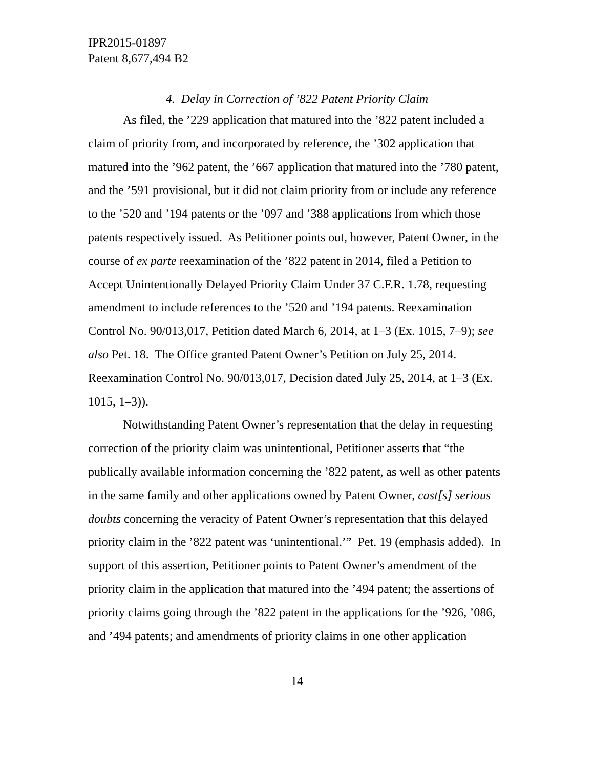IPR2015-01897
Patent 8,677,494 B2
4. Delay in Correction of ’822 Patent Priority Claim
As filed, the ’229 application that matured into the ’822 patent included a claim of priority from, and incorporated by reference, the ’302 application that matured into the ’962 patent, the ’667 application that matured into the ’780 patent, and the ’591 provisional, but it did not claim priority from or include any reference to the ’520 and ’194 patents or the ’097 and ’388 applications from which those patents respectively issued. As Petitioner points out, however, Patent Owner, in the course of ex parte reexamination of the ’822 patent in 2014, filed a Petition to Accept Unintentionally Delayed Priority Claim Under 37 C.F.R. 1.78, requesting amendment to include references to the ’520 and ’194 patents. Reexamination Control No. 90/013,017, Petition dated March 6, 2014, at 1–3 (Ex. 1015, 7–9); see also Pet. 18. The Office granted Patent Owner’s Petition on July 25, 2014. Reexamination Control No. 90/013,017, Decision dated July 25, 2014, at 1–3 (Ex. 1015, 1–3)).
Notwithstanding Patent Owner’s representation that the delay in requesting correction of the priority claim was unintentional, Petitioner asserts that “the publically available information concerning the ’822 patent, as well as other patents in the same family and other applications owned by Patent Owner, cast[s] serious doubts concerning the veracity of Patent Owner’s representation that this delayed priority claim in the ’822 patent was ‘unintentional.’” Pet. 19 (emphasis added). In support of this assertion, Petitioner points to Patent Owner’s amendment of the priority claim in the application that matured into the ’494 patent; the assertions of priority claims going through the ’822 patent in the applications for the ’926, ’086, and ’494 patents; and amendments of priority claims in one other application
14